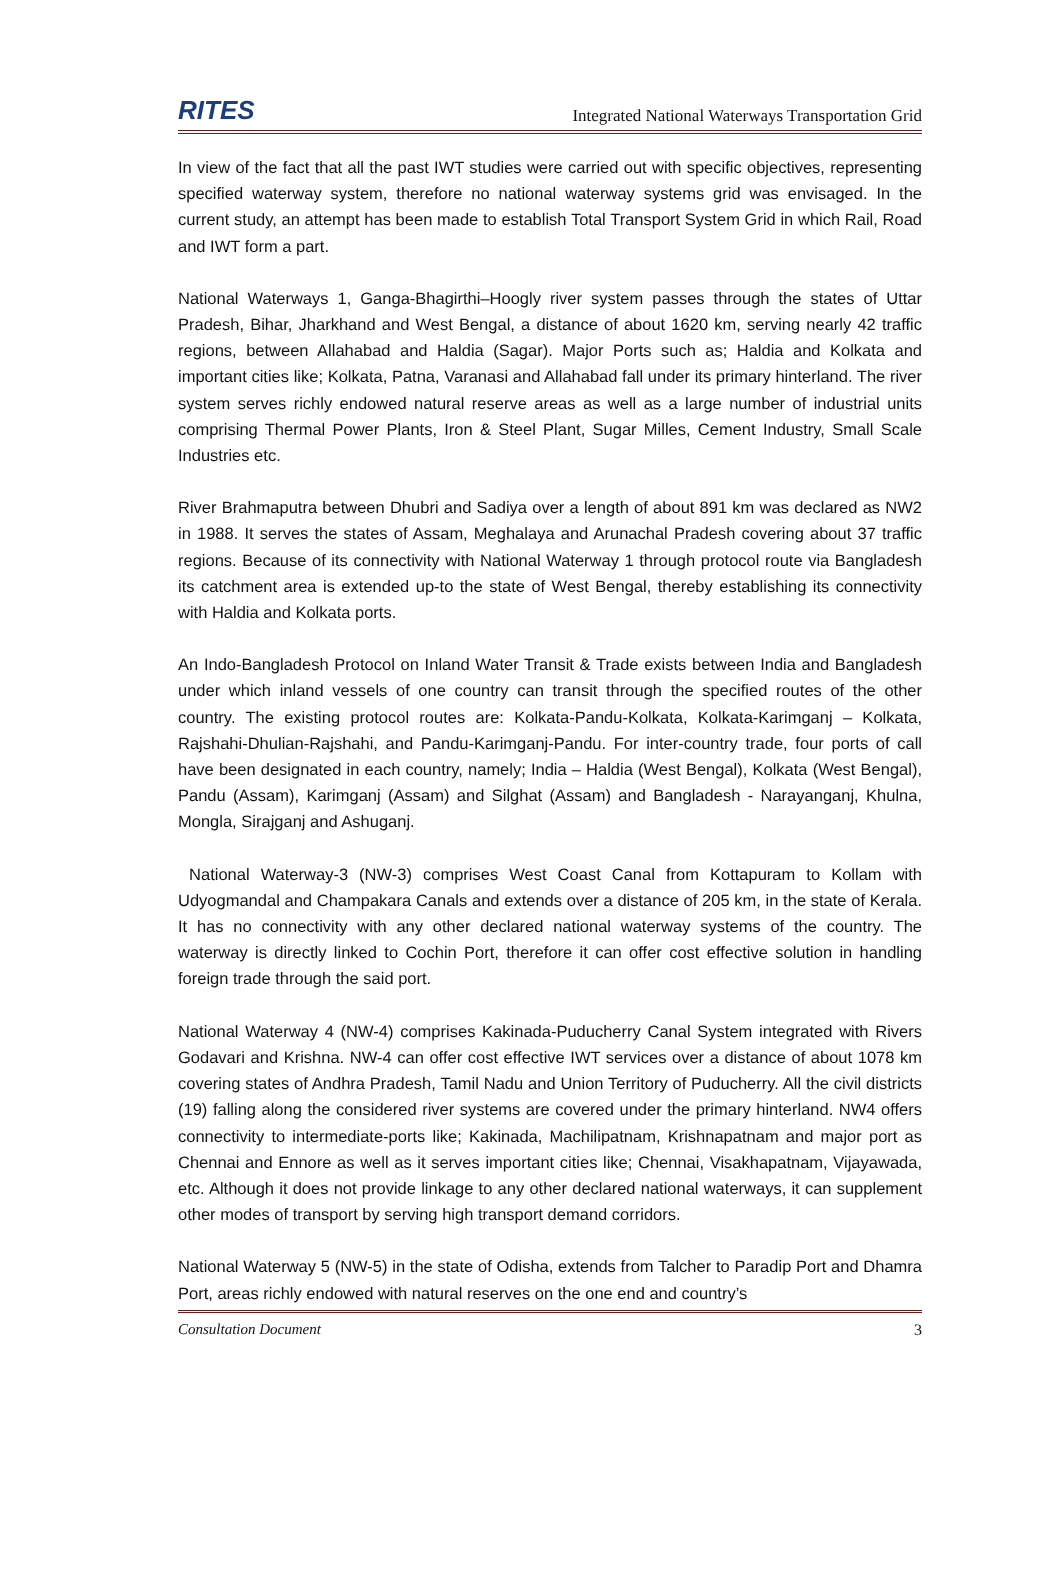RITES Integrated National Waterways Transportation Grid
In view of the fact that all the past IWT studies were carried out with specific objectives, representing specified waterway system, therefore no national waterway systems grid was envisaged. In the current study, an attempt has been made to establish Total Transport System Grid in which Rail, Road and IWT form a part.
National Waterways 1, Ganga-Bhagirthi–Hoogly river system passes through the states of Uttar Pradesh, Bihar, Jharkhand and West Bengal, a distance of about 1620 km, serving nearly 42 traffic regions, between Allahabad and Haldia (Sagar). Major Ports such as; Haldia and Kolkata and important cities like; Kolkata, Patna, Varanasi and Allahabad fall under its primary hinterland. The river system serves richly endowed natural reserve areas as well as a large number of industrial units comprising Thermal Power Plants, Iron & Steel Plant, Sugar Milles, Cement Industry, Small Scale Industries etc.
River Brahmaputra between Dhubri and Sadiya over a length of about 891 km was declared as NW2 in 1988. It serves the states of Assam, Meghalaya and Arunachal Pradesh covering about 37 traffic regions. Because of its connectivity with National Waterway 1 through protocol route via Bangladesh its catchment area is extended up-to the state of West Bengal, thereby establishing its connectivity with Haldia and Kolkata ports.
An Indo-Bangladesh Protocol on Inland Water Transit & Trade exists between India and Bangladesh under which inland vessels of one country can transit through the specified routes of the other country. The existing protocol routes are: Kolkata-Pandu-Kolkata, Kolkata-Karimganj – Kolkata, Rajshahi-Dhulian-Rajshahi, and Pandu-Karimganj-Pandu. For inter-country trade, four ports of call have been designated in each country, namely; India – Haldia (West Bengal), Kolkata (West Bengal), Pandu (Assam), Karimganj (Assam) and Silghat (Assam) and Bangladesh - Narayanganj, Khulna, Mongla, Sirajganj and Ashuganj.
National Waterway-3 (NW-3) comprises West Coast Canal from Kottapuram to Kollam with Udyogmandal and Champakara Canals and extends over a distance of 205 km, in the state of Kerala. It has no connectivity with any other declared national waterway systems of the country. The waterway is directly linked to Cochin Port, therefore it can offer cost effective solution in handling foreign trade through the said port.
National Waterway 4 (NW-4) comprises Kakinada-Puducherry Canal System integrated with Rivers Godavari and Krishna. NW-4 can offer cost effective IWT services over a distance of about 1078 km covering states of Andhra Pradesh, Tamil Nadu and Union Territory of Puducherry. All the civil districts (19) falling along the considered river systems are covered under the primary hinterland. NW4 offers connectivity to intermediate-ports like; Kakinada, Machilipatnam, Krishnapatnam and major port as Chennai and Ennore as well as it serves important cities like; Chennai, Visakhapatnam, Vijayawada, etc. Although it does not provide linkage to any other declared national waterways, it can supplement other modes of transport by serving high transport demand corridors.
National Waterway 5 (NW-5) in the state of Odisha, extends from Talcher to Paradip Port and Dhamra Port, areas richly endowed with natural reserves on the one end and country’s
Consultation Document 3